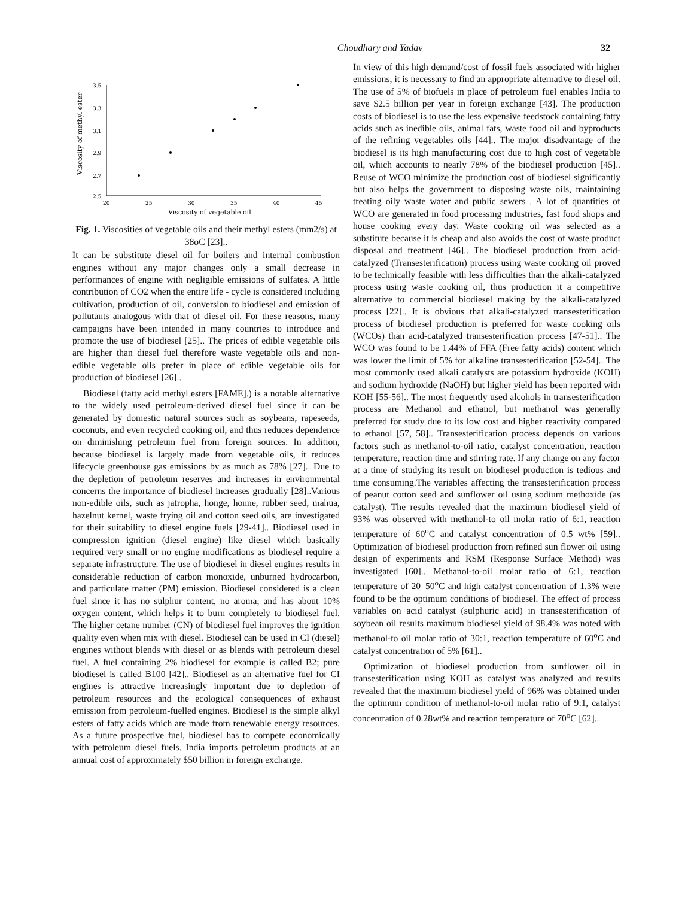Choudhary and Yadav
32
3.5
3.3
3.1
2.9
2.7
2.5
20
25
30
35
40
45
Viscosity of vegetable oil
Viscosity of methyl ester
Fig. 1. Viscosities of vegetable oils and their methyl esters (mm2/s) at 38oC [23]..
It can be substitute diesel oil for boilers and internal combustion engines without any major changes only a small decrease in performances of engine with negligible emissions of sulfates. A little contribution of CO2 when the entire life - cycle is considered including cultivation, production of oil, conversion to biodiesel and emission of pollutants analogous with that of diesel oil. For these reasons, many campaigns have been intended in many countries to introduce and promote the use of biodiesel [25].. The prices of edible vegetable oils are higher than diesel fuel therefore waste vegetable oils and non-edible vegetable oils prefer in place of edible vegetable oils for production of biodiesel [26]..
Biodiesel (fatty acid methyl esters [FAME].) is a notable alternative to the widely used petroleum-derived diesel fuel since it can be generated by domestic natural sources such as soybeans, rapeseeds, coconuts, and even recycled cooking oil, and thus reduces dependence on diminishing petroleum fuel from foreign sources. In addition, because biodiesel is largely made from vegetable oils, it reduces lifecycle greenhouse gas emissions by as much as 78% [27].. Due to the depletion of petroleum reserves and increases in environmental concerns the importance of biodiesel increases gradually [28]..Various non-edible oils, such as jatropha, honge, honne, rubber seed, mahua, hazelnut kernel, waste frying oil and cotton seed oils, are investigated for their suitability to diesel engine fuels [29-41].. Biodiesel used in compression ignition (diesel engine) like diesel which basically required very small or no engine modifications as biodiesel require a separate infrastructure. The use of biodiesel in diesel engines results in considerable reduction of carbon monoxide, unburned hydrocarbon, and particulate matter (PM) emission. Biodiesel considered is a clean fuel since it has no sulphur content, no aroma, and has about 10% oxygen content, which helps it to burn completely to biodiesel fuel. The higher cetane number (CN) of biodiesel fuel improves the ignition quality even when mix with diesel. Biodiesel can be used in CI (diesel) engines without blends with diesel or as blends with petroleum diesel fuel. A fuel containing 2% biodiesel for example is called B2; pure biodiesel is called B100 [42].. Biodiesel as an alternative fuel for CI engines is attractive increasingly important due to depletion of petroleum resources and the ecological consequences of exhaust emission from petroleum-fuelled engines. Biodiesel is the simple alkyl esters of fatty acids which are made from renewable energy resources. As a future prospective fuel, biodiesel has to compete economically with petroleum diesel fuels. India imports petroleum products at an annual cost of approximately $50 billion in foreign exchange.
In view of this high demand/cost of fossil fuels associated with higher emissions, it is necessary to find an appropriate alternative to diesel oil. The use of 5% of biofuels in place of petroleum fuel enables India to save $2.5 billion per year in foreign exchange [43]. The production costs of biodiesel is to use the less expensive feedstock containing fatty acids such as inedible oils, animal fats, waste food oil and byproducts of the refining vegetables oils [44].. The major disadvantage of the biodiesel is its high manufacturing cost due to high cost of vegetable oil, which accounts to nearly 78% of the biodiesel production [45].. Reuse of WCO minimize the production cost of biodiesel significantly but also helps the government to disposing waste oils, maintaining treating oily waste water and public sewers . A lot of quantities of WCO are generated in food processing industries, fast food shops and house cooking every day. Waste cooking oil was selected as a substitute because it is cheap and also avoids the cost of waste product disposal and treatment [46].. The biodiesel production from acid-catalyzed (Transesterification) process using waste cooking oil proved to be technically feasible with less difficulties than the alkali-catalyzed process using waste cooking oil, thus production it a competitive alternative to commercial biodiesel making by the alkali-catalyzed process [22].. It is obvious that alkali-catalyzed transesterification process of biodiesel production is preferred for waste cooking oils (WCOs) than acid-catalyzed transesterification process [47-51].. The WCO was found to be 1.44% of FFA (Free fatty acids) content which was lower the limit of 5% for alkaline transesterification [52-54].. The most commonly used alkali catalysts are potassium hydroxide (KOH) and sodium hydroxide (NaOH) but higher yield has been reported with KOH [55-56].. The most frequently used alcohols in transesterification process are Methanol and ethanol, but methanol was generally preferred for study due to its low cost and higher reactivity compared to ethanol [57, 58].. Transesterification process depends on various factors such as methanol-to-oil ratio, catalyst concentration, reaction temperature, reaction time and stirring rate. If any change on any factor at a time of studying its result on biodiesel production is tedious and time consuming.The variables affecting the transesterification process of peanut cotton seed and sunflower oil using sodium methoxide (as catalyst). The results revealed that the maximum biodiesel yield of 93% was observed with methanol-to oil molar ratio of 6:1, reaction temperature of 60<sup>o</sup>C and catalyst concentration of 0.5 wt% [59].. Optimization of biodiesel production from refined sun flower oil using design of experiments and RSM (Response Surface Method) was investigated [60].. Methanol-to-oil molar ratio of 6:1, reaction temperature of 20–50<sup>o</sup>C and high catalyst concentration of 1.3% were found to be the optimum conditions of biodiesel. The effect of process variables on acid catalyst (sulphuric acid) in transesterification of soybean oil results maximum biodiesel yield of 98.4% was noted with methanol-to oil molar ratio of 30:1, reaction temperature of 60<sup>o</sup>C and catalyst concentration of 5% [61]..
Optimization of biodiesel production from sunflower oil in transesterification using KOH as catalyst was analyzed and results revealed that the maximum biodiesel yield of 96% was obtained under the optimum condition of methanol-to-oil molar ratio of 9:1, catalyst concentration of 0.28wt% and reaction temperature of 70<sup>o</sup>C [62]..